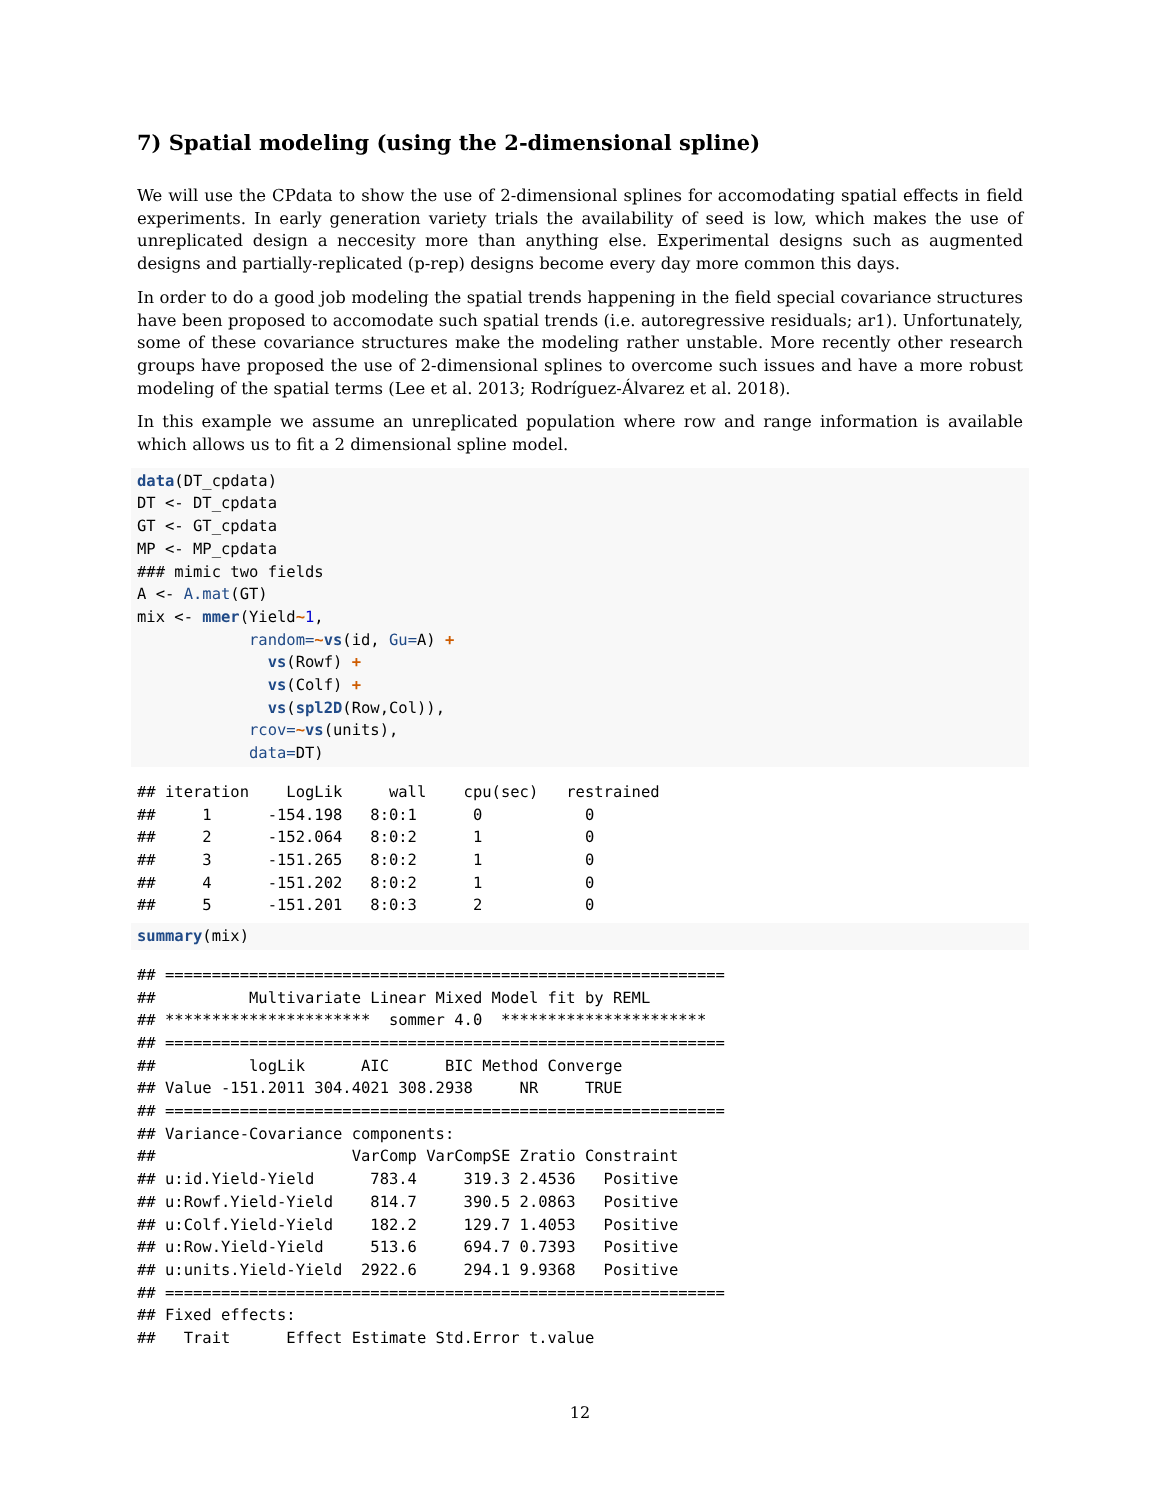7) Spatial modeling (using the 2-dimensional spline)
We will use the CPdata to show the use of 2-dimensional splines for accomodating spatial effects in field experiments. In early generation variety trials the availability of seed is low, which makes the use of unreplicated design a neccesity more than anything else. Experimental designs such as augmented designs and partially-replicated (p-rep) designs become every day more common this days.
In order to do a good job modeling the spatial trends happening in the field special covariance structures have been proposed to accomodate such spatial trends (i.e. autoregressive residuals; ar1). Unfortunately, some of these covariance structures make the modeling rather unstable. More recently other research groups have proposed the use of 2-dimensional splines to overcome such issues and have a more robust modeling of the spatial terms (Lee et al. 2013; Rodríguez-Álvarez et al. 2018).
In this example we assume an unreplicated population where row and range information is available which allows us to fit a 2 dimensional spline model.
data(DT_cpdata)
DT <- DT_cpdata
GT <- GT_cpdata
MP <- MP_cpdata
### mimic two fields
A <- A.mat(GT)
mix <- mmer(Yield~1,
            random=~vs(id, Gu=A) +
              vs(Rowf) +
              vs(Colf) +
              vs(spl2D(Row,Col)),
            rcov=~vs(units),
            data=DT)
## iteration    LogLik     wall    cpu(sec)   restrained
##     1      -154.198   8:0:1      0           0
##     2      -152.064   8:0:2      1           0
##     3      -151.265   8:0:2      1           0
##     4      -151.202   8:0:2      1           0
##     5      -151.201   8:0:3      2           0
summary(mix)
## ============================================================
##          Multivariate Linear Mixed Model fit by REML
## **********************  sommer 4.0  **********************
## ============================================================
##          logLik      AIC      BIC Method Converge
## Value -151.2011 304.4021 308.2938     NR     TRUE
## ============================================================
## Variance-Covariance components:
##                     VarComp VarCompSE Zratio Constraint
## u:id.Yield-Yield      783.4     319.3 2.4536   Positive
## u:Rowf.Yield-Yield    814.7     390.5 2.0863   Positive
## u:Colf.Yield-Yield    182.2     129.7 1.4053   Positive
## u:Row.Yield-Yield     513.6     694.7 0.7393   Positive
## u:units.Yield-Yield  2922.6     294.1 9.9368   Positive
## ============================================================
## Fixed effects:
##   Trait      Effect Estimate Std.Error t.value
12